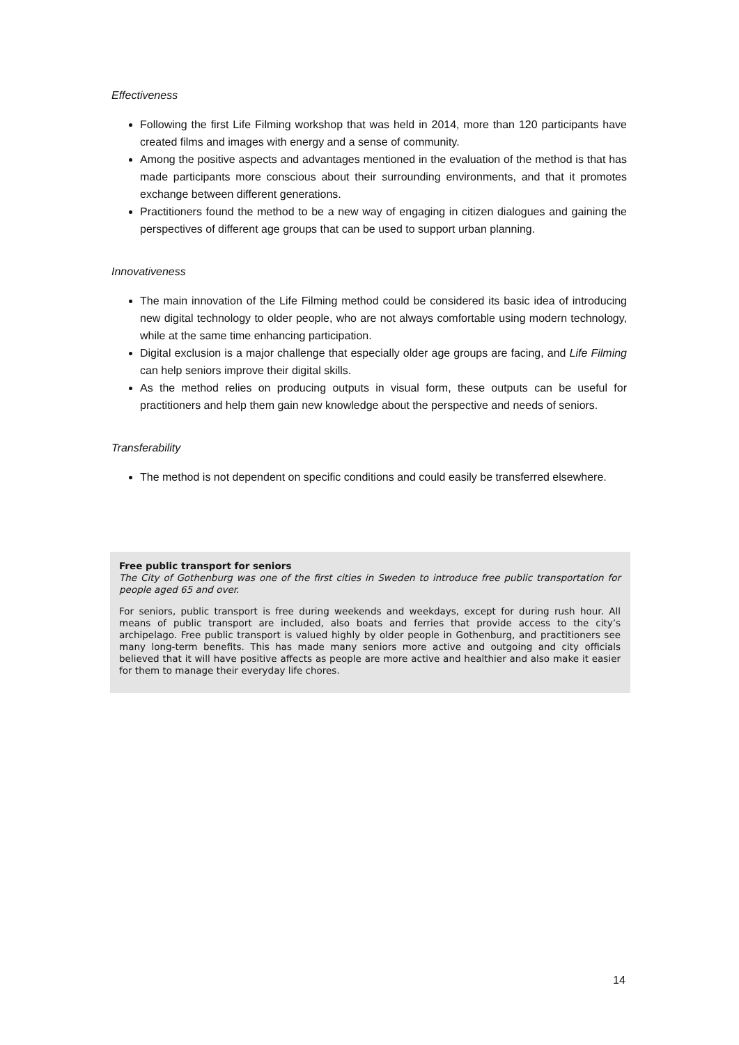Effectiveness
Following the first Life Filming workshop that was held in 2014, more than 120 participants have created films and images with energy and a sense of community.
Among the positive aspects and advantages mentioned in the evaluation of the method is that has made participants more conscious about their surrounding environments, and that it promotes exchange between different generations.
Practitioners found the method to be a new way of engaging in citizen dialogues and gaining the perspectives of different age groups that can be used to support urban planning.
Innovativeness
The main innovation of the Life Filming method could be considered its basic idea of introducing new digital technology to older people, who are not always comfortable using modern technology, while at the same time enhancing participation.
Digital exclusion is a major challenge that especially older age groups are facing, and Life Filming can help seniors improve their digital skills.
As the method relies on producing outputs in visual form, these outputs can be useful for practitioners and help them gain new knowledge about the perspective and needs of seniors.
Transferability
The method is not dependent on specific conditions and could easily be transferred elsewhere.
Free public transport for seniors
The City of Gothenburg was one of the first cities in Sweden to introduce free public transportation for people aged 65 and over.
For seniors, public transport is free during weekends and weekdays, except for during rush hour. All means of public transport are included, also boats and ferries that provide access to the city’s archipelago. Free public transport is valued highly by older people in Gothenburg, and practitioners see many long-term benefits. This has made many seniors more active and outgoing and city officials believed that it will have positive affects as people are more active and healthier and also make it easier for them to manage their everyday life chores.
14